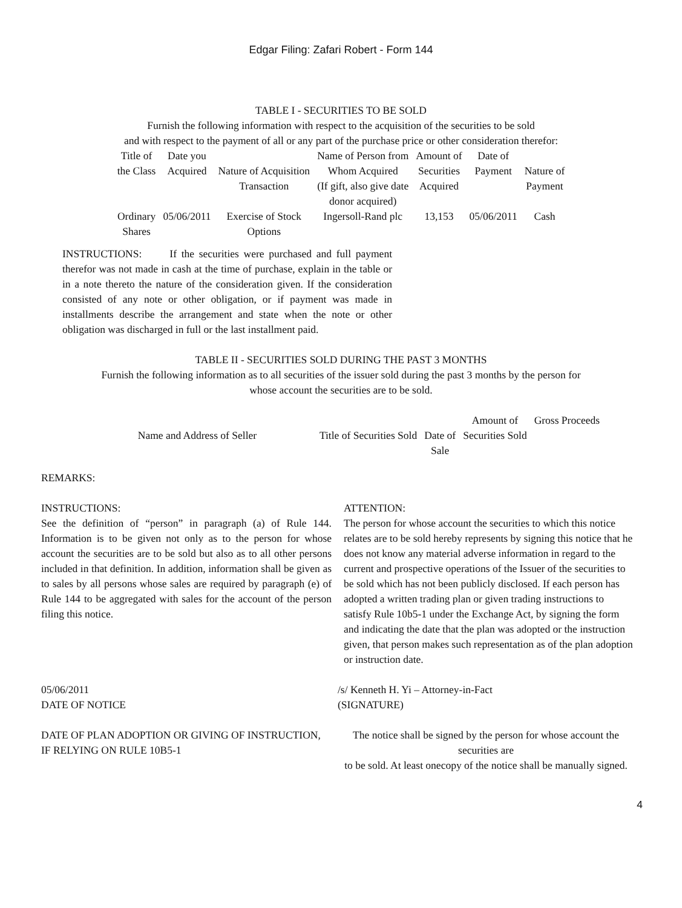Edgar Filing: Zafari Robert - Form 144
TABLE I - SECURITIES TO BE SOLD
Furnish the following information with respect to the acquisition of the securities to be sold
and with respect to the payment of all or any part of the purchase price or other consideration therefor:
| Title of the Class | Date you Acquired | Nature of Acquisition Transaction | Name of Person from Whom Acquired (If gift, also give date donor acquired) | Amount of Securities Acquired | Date of Payment | Nature of Payment |
| --- | --- | --- | --- | --- | --- | --- |
| Ordinary Shares | 05/06/2011 | Exercise of Stock Options | Ingersoll-Rand plc | 13,153 | 05/06/2011 | Cash |
INSTRUCTIONS: If the securities were purchased and full payment therefor was not made in cash at the time of purchase, explain in the table or in a note thereto the nature of the consideration given. If the consideration consisted of any note or other obligation, or if payment was made in installments describe the arrangement and state when the note or other obligation was discharged in full or the last installment paid.
TABLE II - SECURITIES SOLD DURING THE PAST 3 MONTHS
Furnish the following information as to all securities of the issuer sold during the past 3 months by the person for
whose account the securities are to be sold.
| Name and Address of Seller | Title of Securities Sold | Date of Sale | Amount of Securities Sold | Gross Proceeds |
| --- | --- | --- | --- | --- |
REMARKS:
INSTRUCTIONS:
See the definition of “person” in paragraph (a) of Rule 144. Information is to be given not only as to the person for whose account the securities are to be sold but also as to all other persons included in that definition. In addition, information shall be given as to sales by all persons whose sales are required by paragraph (e) of Rule 144 to be aggregated with sales for the account of the person filing this notice.
ATTENTION:
The person for whose account the securities to which this notice relates are to be sold hereby represents by signing this notice that he does not know any material adverse information in regard to the current and prospective operations of the Issuer of the securities to be sold which has not been publicly disclosed. If each person has adopted a written trading plan or given trading instructions to satisfy Rule 10b5-1 under the Exchange Act, by signing the form and indicating the date that the plan was adopted or the instruction given, that person makes such representation as of the plan adoption or instruction date.
05/06/2011
DATE OF NOTICE
/s/ Kenneth H. Yi – Attorney-in-Fact
(SIGNATURE)
DATE OF PLAN ADOPTION OR GIVING OF INSTRUCTION,
IF RELYING ON RULE 10B5-1
The notice shall be signed by the person for whose account the securities are
to be sold. At least onecopy of the notice shall be manually signed.
4